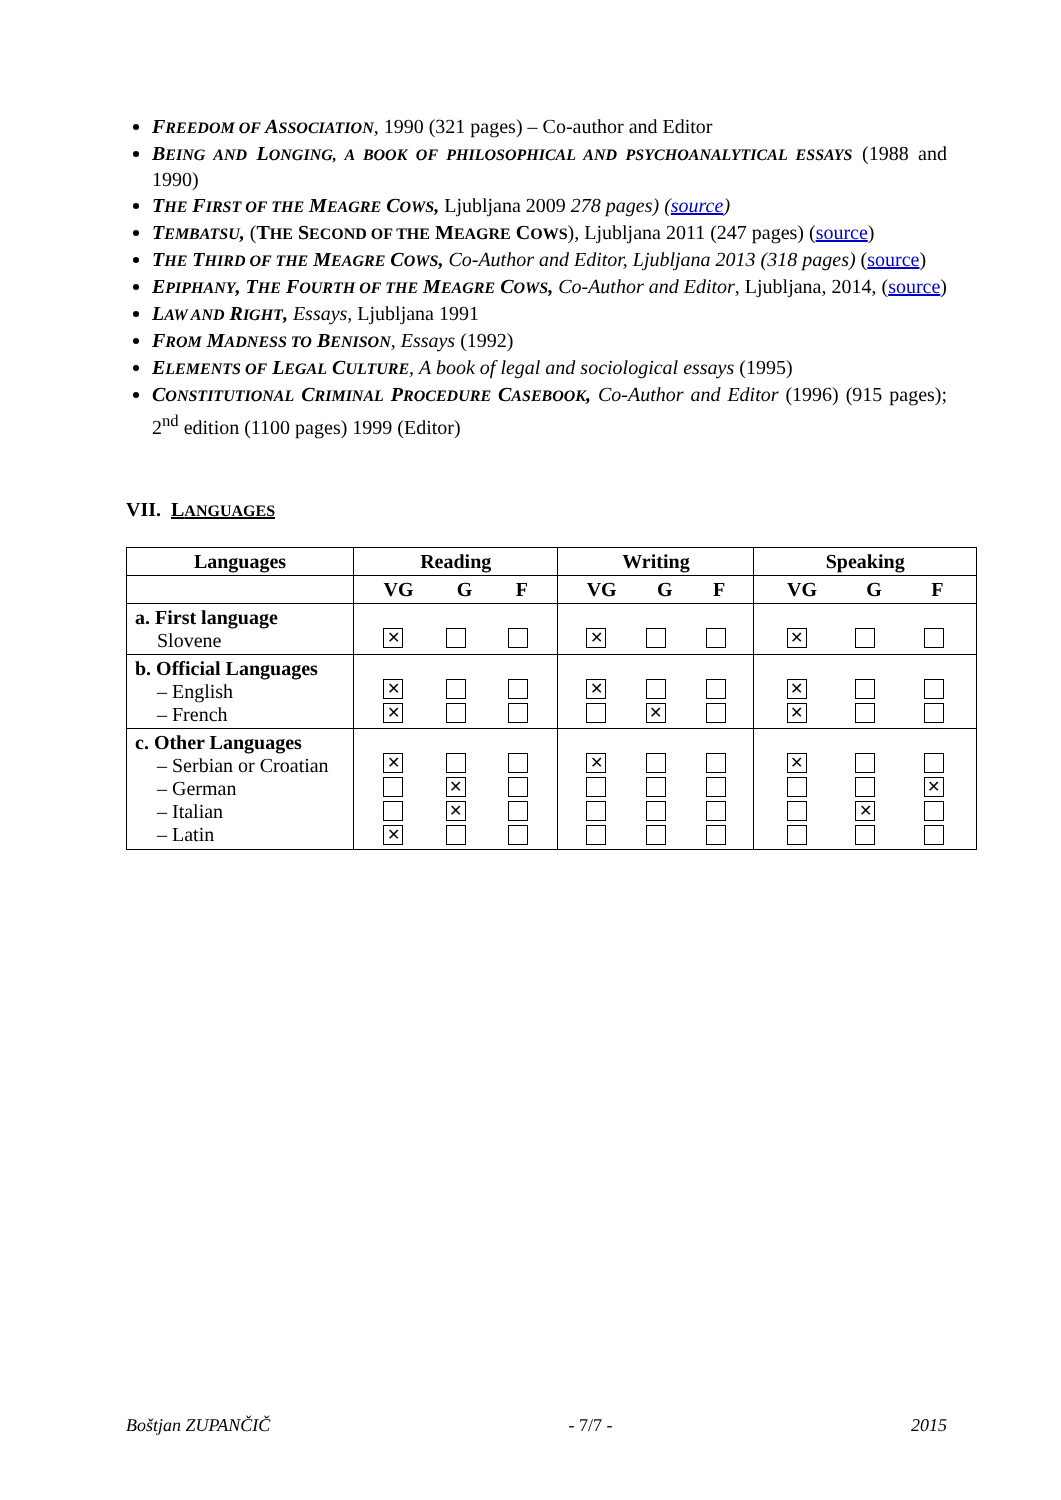FREEDOM OF ASSOCIATION, 1990 (321 pages) – Co-author and Editor
BEING AND LONGING, A BOOK OF PHILOSOPHICAL AND PSYCHOANALYTICAL ESSAYS (1988 and 1990)
THE FIRST OF THE MEAGRE COWS, Ljubljana 2009 278 pages) (source)
TEMBATSU, (THE SECOND OF THE MEAGRE COWS), Ljubljana 2011 (247 pages) (source)
THE THIRD OF THE MEAGRE COWS, Co-Author and Editor, Ljubljana 2013 (318 pages) (source)
EPIPHANY, THE FOURTH OF THE MEAGRE COWS, Co-Author and Editor, Ljubljana, 2014, (source)
LAW AND RIGHT, Essays, Ljubljana 1991
FROM MADNESS TO BENISON, Essays (1992)
ELEMENTS OF LEGAL CULTURE, A book of legal and sociological essays (1995)
CONSTITUTIONAL CRIMINAL PROCEDURE CASEBOOK, Co-Author and Editor (1996) (915 pages); 2<sup>nd</sup> edition (1100 pages) 1999 (Editor)
VII. LANGUAGES
| Languages | Reading | Writing | Speaking |
| --- | --- | --- | --- |
| | VG G F | VG G F | VG G F |
| a. First language Slovene | ✕ | ✕ | ✕ |
| b. Official Languages – English – French | ✕ ✕ | ✕ ✕ | ✕ ✕ |
| c. Other Languages – Serbian or Croatian – German – Italian – Latin | ✕ ✕ ✕ ✕ | ✕ | ✕ ✕ ✕ |
Boštjan ZUPANČIČ - 7/7 - 2015